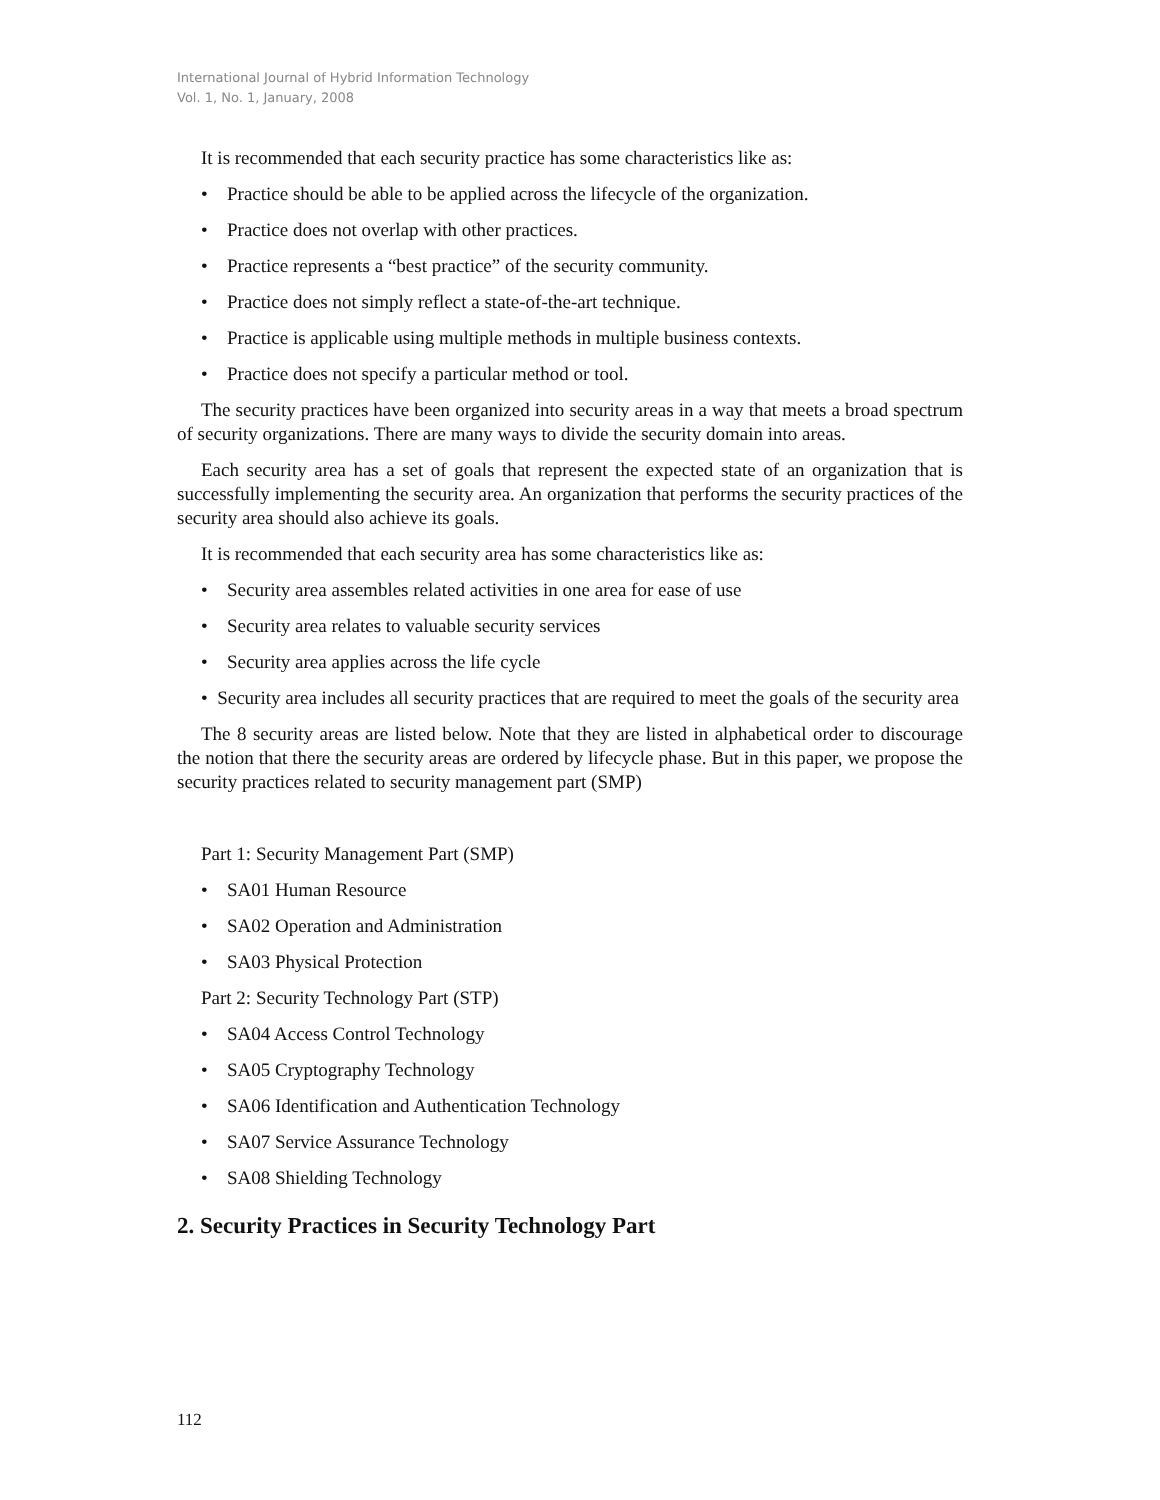International Journal of Hybrid Information Technology
Vol. 1, No. 1, January, 2008
It is recommended that each security practice has some characteristics like as:
• Practice should be able to be applied across the lifecycle of the organization.
• Practice does not overlap with other practices.
• Practice represents a “best practice” of the security community.
• Practice does not simply reflect a state-of-the-art technique.
• Practice is applicable using multiple methods in multiple business contexts.
• Practice does not specify a particular method or tool.
The security practices have been organized into security areas in a way that meets a broad spectrum of security organizations. There are many ways to divide the security domain into areas.
Each security area has a set of goals that represent the expected state of an organization that is successfully implementing the security area. An organization that performs the security practices of the security area should also achieve its goals.
It is recommended that each security area has some characteristics like as:
• Security area assembles related activities in one area for ease of use
• Security area relates to valuable security services
• Security area applies across the life cycle
• Security area includes all security practices that are required to meet the goals of the security area
The 8 security areas are listed below. Note that they are listed in alphabetical order to discourage the notion that there the security areas are ordered by lifecycle phase. But in this paper, we propose the security practices related to security management part (SMP)
Part 1: Security Management Part (SMP)
• SA01 Human Resource
• SA02 Operation and Administration
• SA03 Physical Protection
Part 2: Security Technology Part (STP)
• SA04 Access Control Technology
• SA05 Cryptography Technology
• SA06 Identification and Authentication Technology
• SA07 Service Assurance Technology
• SA08 Shielding Technology
2. Security Practices in Security Technology Part
112